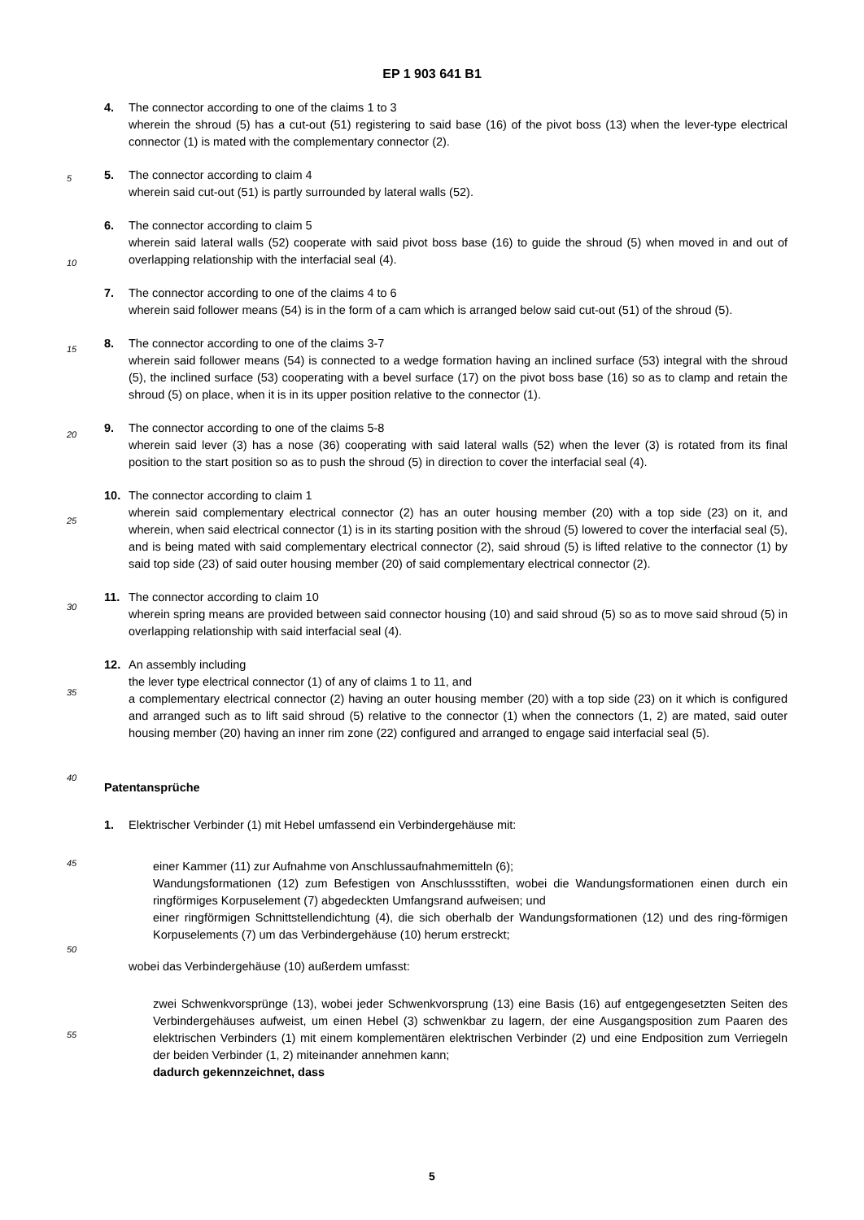EP 1 903 641 B1
4. The connector according to one of the claims 1 to 3
wherein the shroud (5) has a cut-out (51) registering to said base (16) of the pivot boss (13) when the lever-type electrical connector (1) is mated with the complementary connector (2).
5. The connector according to claim 4
wherein said cut-out (51) is partly surrounded by lateral walls (52).
6. The connector according to claim 5
wherein said lateral walls (52) cooperate with said pivot boss base (16) to guide the shroud (5) when moved in and out of overlapping relationship with the interfacial seal (4).
7. The connector according to one of the claims 4 to 6
wherein said follower means (54) is in the form of a cam which is arranged below said cut-out (51) of the shroud (5).
8. The connector according to one of the claims 3-7
wherein said follower means (54) is connected to a wedge formation having an inclined surface (53) integral with the shroud (5), the inclined surface (53) cooperating with a bevel surface (17) on the pivot boss base (16) so as to clamp and retain the shroud (5) on place, when it is in its upper position relative to the connector (1).
9. The connector according to one of the claims 5-8
wherein said lever (3) has a nose (36) cooperating with said lateral walls (52) when the lever (3) is rotated from its final position to the start position so as to push the shroud (5) in direction to cover the interfacial seal (4).
10. The connector according to claim 1
wherein said complementary electrical connector (2) has an outer housing member (20) with a top side (23) on it, and wherein, when said electrical connector (1) is in its starting position with the shroud (5) lowered to cover the interfacial seal (5), and is being mated with said complementary electrical connector (2), said shroud (5) is lifted relative to the connector (1) by said top side (23) of said outer housing member (20) of said complementary electrical connector (2).
11. The connector according to claim 10
wherein spring means are provided between said connector housing (10) and said shroud (5) so as to move said shroud (5) in overlapping relationship with said interfacial seal (4).
12. An assembly including
the lever type electrical connector (1) of any of claims 1 to 11, and
a complementary electrical connector (2) having an outer housing member (20) with a top side (23) on it which is configured and arranged such as to lift said shroud (5) relative to the connector (1) when the connectors (1, 2) are mated, said outer housing member (20) having an inner rim zone (22) configured and arranged to engage said interfacial seal (5).
Patentansprüche
1. Elektrischer Verbinder (1) mit Hebel umfassend ein Verbindergehäuse mit:
einer Kammer (11) zur Aufnahme von Anschlussaufnahmemitteln (6);
Wandungsformationen (12) zum Befestigen von Anschlussstiften, wobei die Wandungsformationen einen durch ein ringförmiges Korpuselement (7) abgedeckten Umfangsrand aufweisen; und
einer ringförmigen Schnittstellendichtung (4), die sich oberhalb der Wandungsformationen (12) und des ring-förmigen Korpuselements (7) um das Verbindergehäuse (10) herum erstreckt;
wobei das Verbindergehäuse (10) außerdem umfasst:
zwei Schwenkvorsprünge (13), wobei jeder Schwenkvorsprung (13) eine Basis (16) auf entgegengesetzten Seiten des Verbindergehäuses aufweist, um einen Hebel (3) schwenkbar zu lagern, der eine Ausgangsposition zum Paaren des elektrischen Verbinders (1) mit einem komplementären elektrischen Verbinder (2) und eine Endposition zum Verriegeln der beiden Verbinder (1, 2) miteinander annehmen kann;
dadurch gekennzeichnet, dass
5
10
15
20
25
30
35
40
45
50
55
5